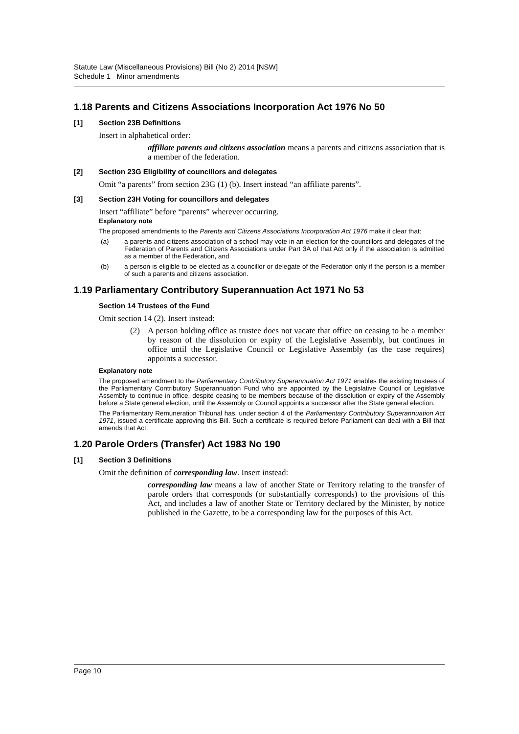Statute Law (Miscellaneous Provisions) Bill (No 2) 2014 [NSW]
Schedule 1 Minor amendments
1.18 Parents and Citizens Associations Incorporation Act 1976 No 50
[1] Section 23B Definitions
Insert in alphabetical order:
affiliate parents and citizens association means a parents and citizens association that is a member of the federation.
[2] Section 23G Eligibility of councillors and delegates
Omit “a parents” from section 23G (1) (b). Insert instead “an affiliate parents”.
[3] Section 23H Voting for councillors and delegates
Insert “affiliate” before “parents” wherever occurring.
Explanatory note
The proposed amendments to the Parents and Citizens Associations Incorporation Act 1976 make it clear that:
(a) a parents and citizens association of a school may vote in an election for the councillors and delegates of the Federation of Parents and Citizens Associations under Part 3A of that Act only if the association is admitted as a member of the Federation, and
(b) a person is eligible to be elected as a councillor or delegate of the Federation only if the person is a member of such a parents and citizens association.
1.19 Parliamentary Contributory Superannuation Act 1971 No 53
Section 14 Trustees of the Fund
Omit section 14 (2). Insert instead:
(2) A person holding office as trustee does not vacate that office on ceasing to be a member by reason of the dissolution or expiry of the Legislative Assembly, but continues in office until the Legislative Council or Legislative Assembly (as the case requires) appoints a successor.
Explanatory note
The proposed amendment to the Parliamentary Contributory Superannuation Act 1971 enables the existing trustees of the Parliamentary Contributory Superannuation Fund who are appointed by the Legislative Council or Legislative Assembly to continue in office, despite ceasing to be members because of the dissolution or expiry of the Assembly before a State general election, until the Assembly or Council appoints a successor after the State general election.
The Parliamentary Remuneration Tribunal has, under section 4 of the Parliamentary Contributory Superannuation Act 1971, issued a certificate approving this Bill. Such a certificate is required before Parliament can deal with a Bill that amends that Act.
1.20 Parole Orders (Transfer) Act 1983 No 190
[1] Section 3 Definitions
Omit the definition of corresponding law. Insert instead:
corresponding law means a law of another State or Territory relating to the transfer of parole orders that corresponds (or substantially corresponds) to the provisions of this Act, and includes a law of another State or Territory declared by the Minister, by notice published in the Gazette, to be a corresponding law for the purposes of this Act.
Page 10